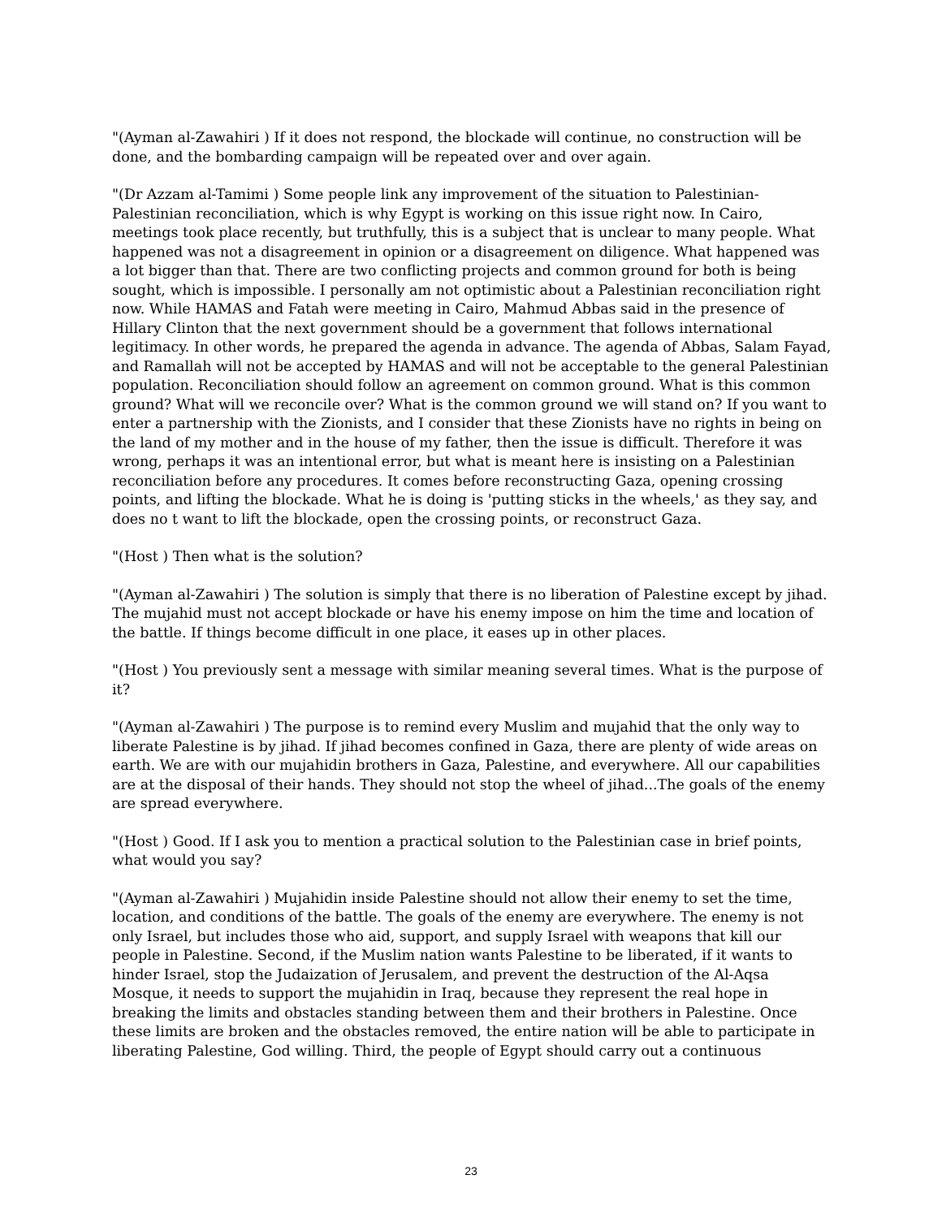"(Ayman al-Zawahiri ) If it does not respond, the blockade will continue, no construction will be done, and the bombarding campaign will be repeated over and over again.
"(Dr Azzam al-Tamimi ) Some people link any improvement of the situation to Palestinian-Palestinian reconciliation, which is why Egypt is working on this issue right now. In Cairo, meetings took place recently, but truthfully, this is a subject that is unclear to many people. What happened was not a disagreement in opinion or a disagreement on diligence. What happened was a lot bigger than that. There are two conflicting projects and common ground for both is being sought, which is impossible. I personally am not optimistic about a Palestinian reconciliation right now. While HAMAS and Fatah were meeting in Cairo, Mahmud Abbas said in the presence of Hillary Clinton that the next government should be a government that follows international legitimacy. In other words, he prepared the agenda in advance. The agenda of Abbas, Salam Fayad, and Ramallah will not be accepted by HAMAS and will not be acceptable to the general Palestinian population. Reconciliation should follow an agreement on common ground. What is this common ground? What will we reconcile over? What is the common ground we will stand on? If you want to enter a partnership with the Zionists, and I consider that these Zionists have no rights in being on the land of my mother and in the house of my father, then the issue is difficult. Therefore it was wrong, perhaps it was an intentional error, but what is meant here is insisting on a Palestinian reconciliation before any procedures. It comes before reconstructing Gaza, opening crossing points, and lifting the blockade. What he is doing is 'putting sticks in the wheels,' as they say, and does no t want to lift the blockade, open the crossing points, or reconstruct Gaza.
"(Host ) Then what is the solution?
"(Ayman al-Zawahiri ) The solution is simply that there is no liberation of Palestine except by jihad. The mujahid must not accept blockade or have his enemy impose on him the time and location of the battle. If things become difficult in one place, it eases up in other places.
"(Host ) You previously sent a message with similar meaning several times. What is the purpose of it?
"(Ayman al-Zawahiri ) The purpose is to remind every Muslim and mujahid that the only way to liberate Palestine is by jihad. If jihad becomes confined in Gaza, there are plenty of wide areas on earth. We are with our mujahidin brothers in Gaza, Palestine, and everywhere. All our capabilities are at the disposal of their hands. They should not stop the wheel of jihad...The goals of the enemy are spread everywhere.
"(Host ) Good. If I ask you to mention a practical solution to the Palestinian case in brief points, what would you say?
"(Ayman al-Zawahiri ) Mujahidin inside Palestine should not allow their enemy to set the time, location, and conditions of the battle. The goals of the enemy are everywhere. The enemy is not only Israel, but includes those who aid, support, and supply Israel with weapons that kill our people in Palestine. Second, if the Muslim nation wants Palestine to be liberated, if it wants to hinder Israel, stop the Judaization of Jerusalem, and prevent the destruction of the Al-Aqsa Mosque, it needs to support the mujahidin in Iraq, because they represent the real hope in breaking the limits and obstacles standing between them and their brothers in Palestine. Once these limits are broken and the obstacles removed, the entire nation will be able to participate in liberating Palestine, God willing. Third, the people of Egypt should carry out a continuous
23